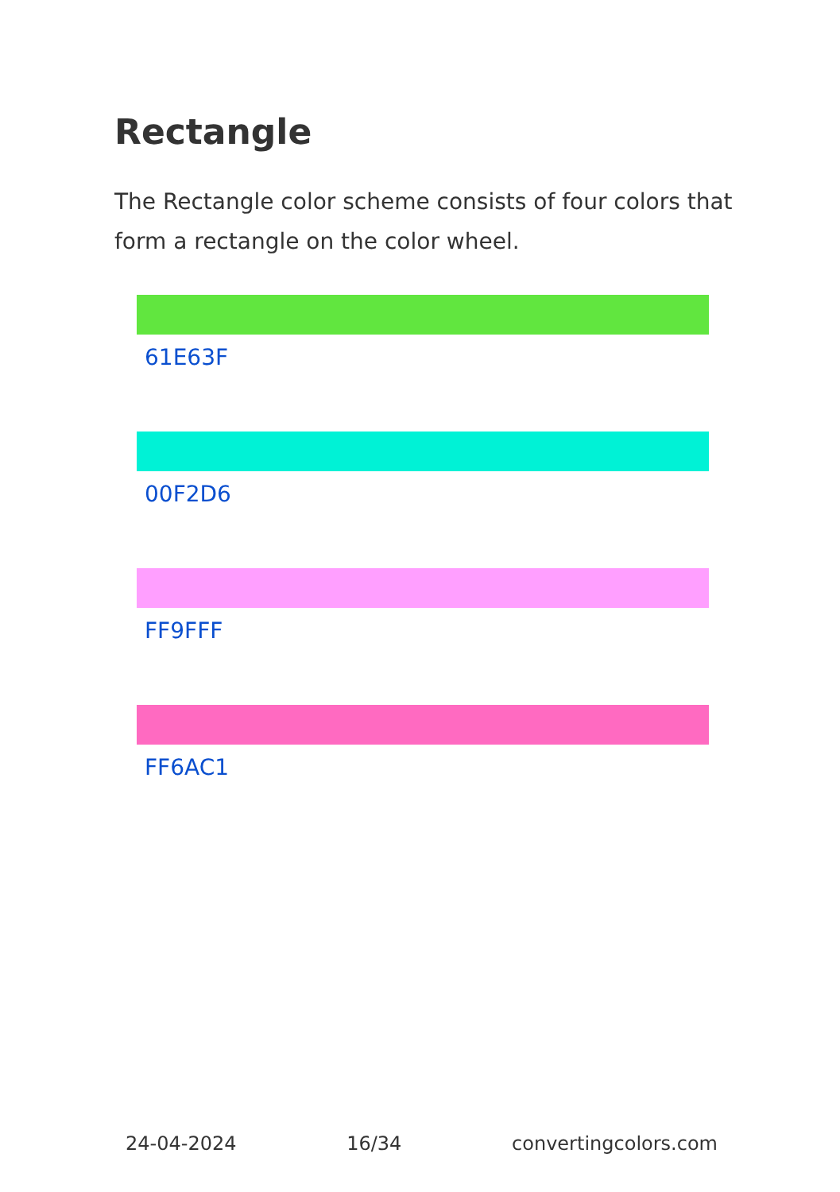Rectangle
The Rectangle color scheme consists of four colors that form a rectangle on the color wheel.
61E63F
00F2D6
FF9FFF
FF6AC1
24-04-2024 16/34 convertingcolors.com